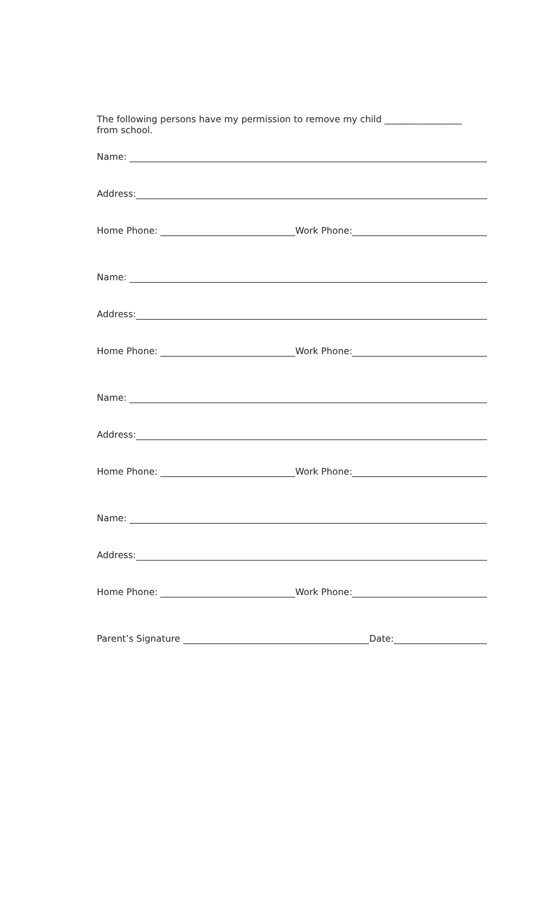The following persons have my permission to remove my child _________________
from school.
Name:
Address:
Home Phone: Work Phone:
Name:
Address:
Home Phone: Work Phone:
Name:
Address:
Home Phone: Work Phone:
Name:
Address:
Home Phone: Work Phone:
Parent’s Signature Date: